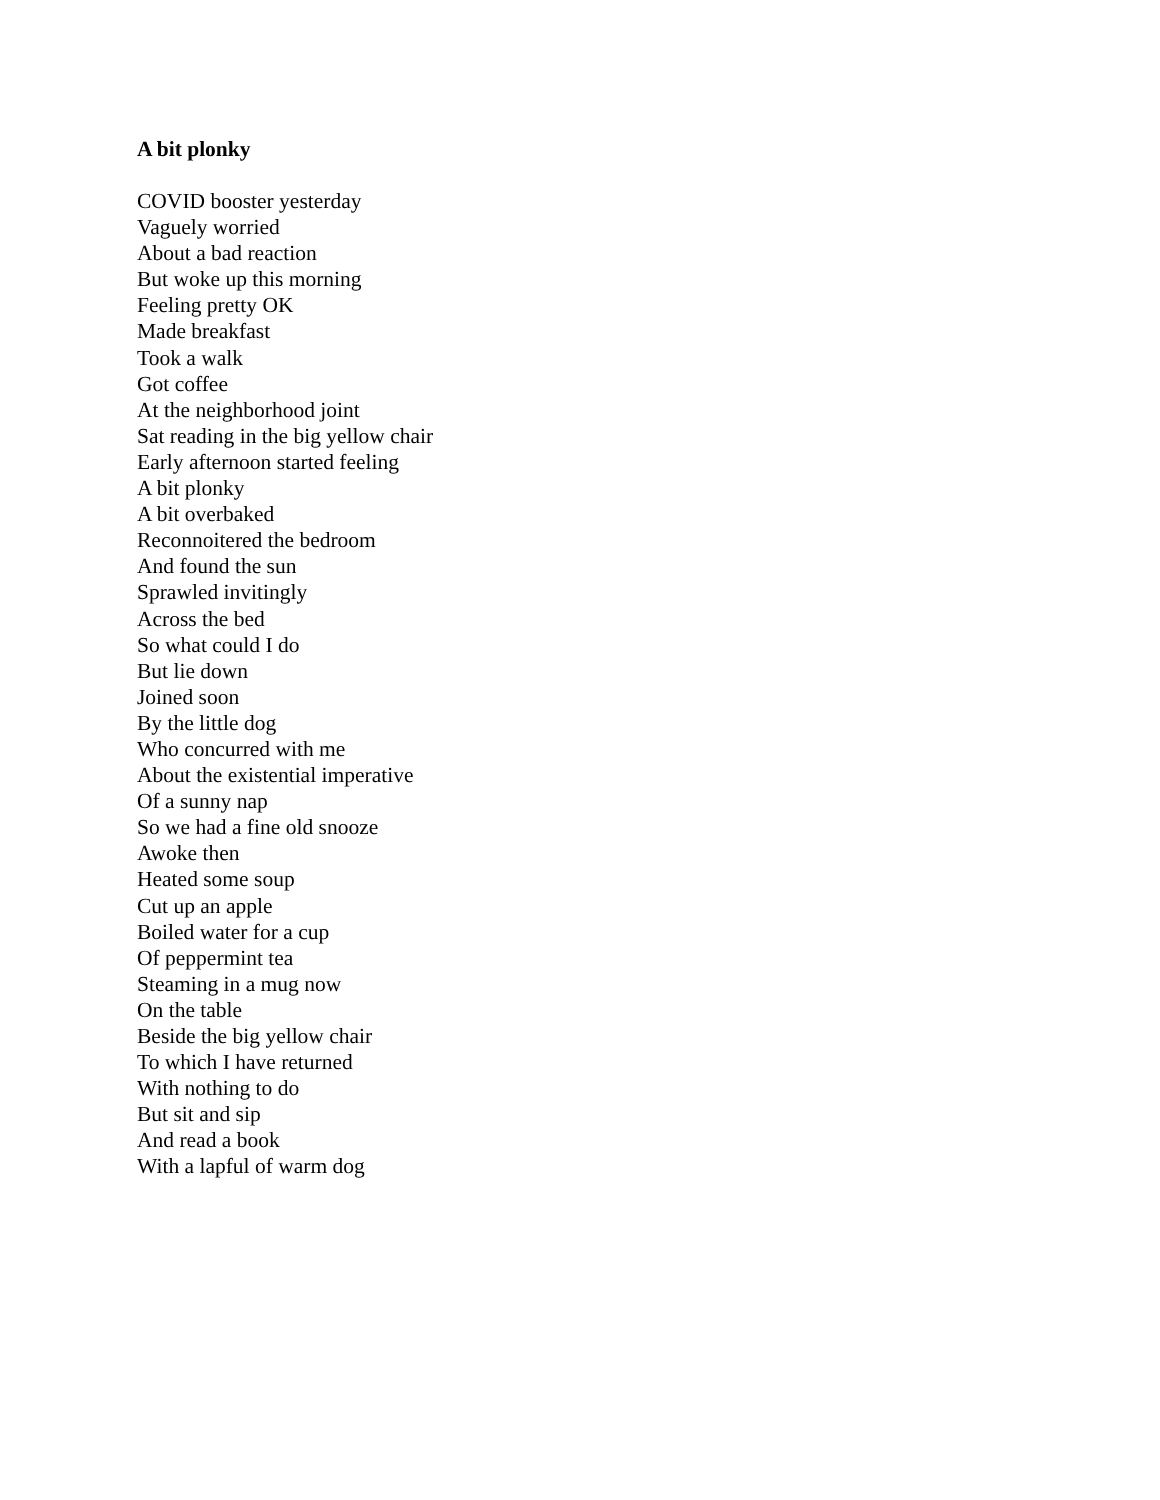A bit plonky
COVID booster yesterday
Vaguely worried
About a bad reaction
But woke up this morning
Feeling pretty OK
Made breakfast
Took a walk
Got coffee
At the neighborhood joint
Sat reading in the big yellow chair
Early afternoon started feeling
A bit plonky
A bit overbaked
Reconnoitered the bedroom
And found the sun
Sprawled invitingly
Across the bed
So what could I do
But lie down
Joined soon
By the little dog
Who concurred with me
About the existential imperative
Of a sunny nap
So we had a fine old snooze
Awoke then
Heated some soup
Cut up an apple
Boiled water for a cup
Of peppermint tea
Steaming in a mug now
On the table
Beside the big yellow chair
To which I have returned
With nothing to do
But sit and sip
And read a book
With a lapful of warm dog